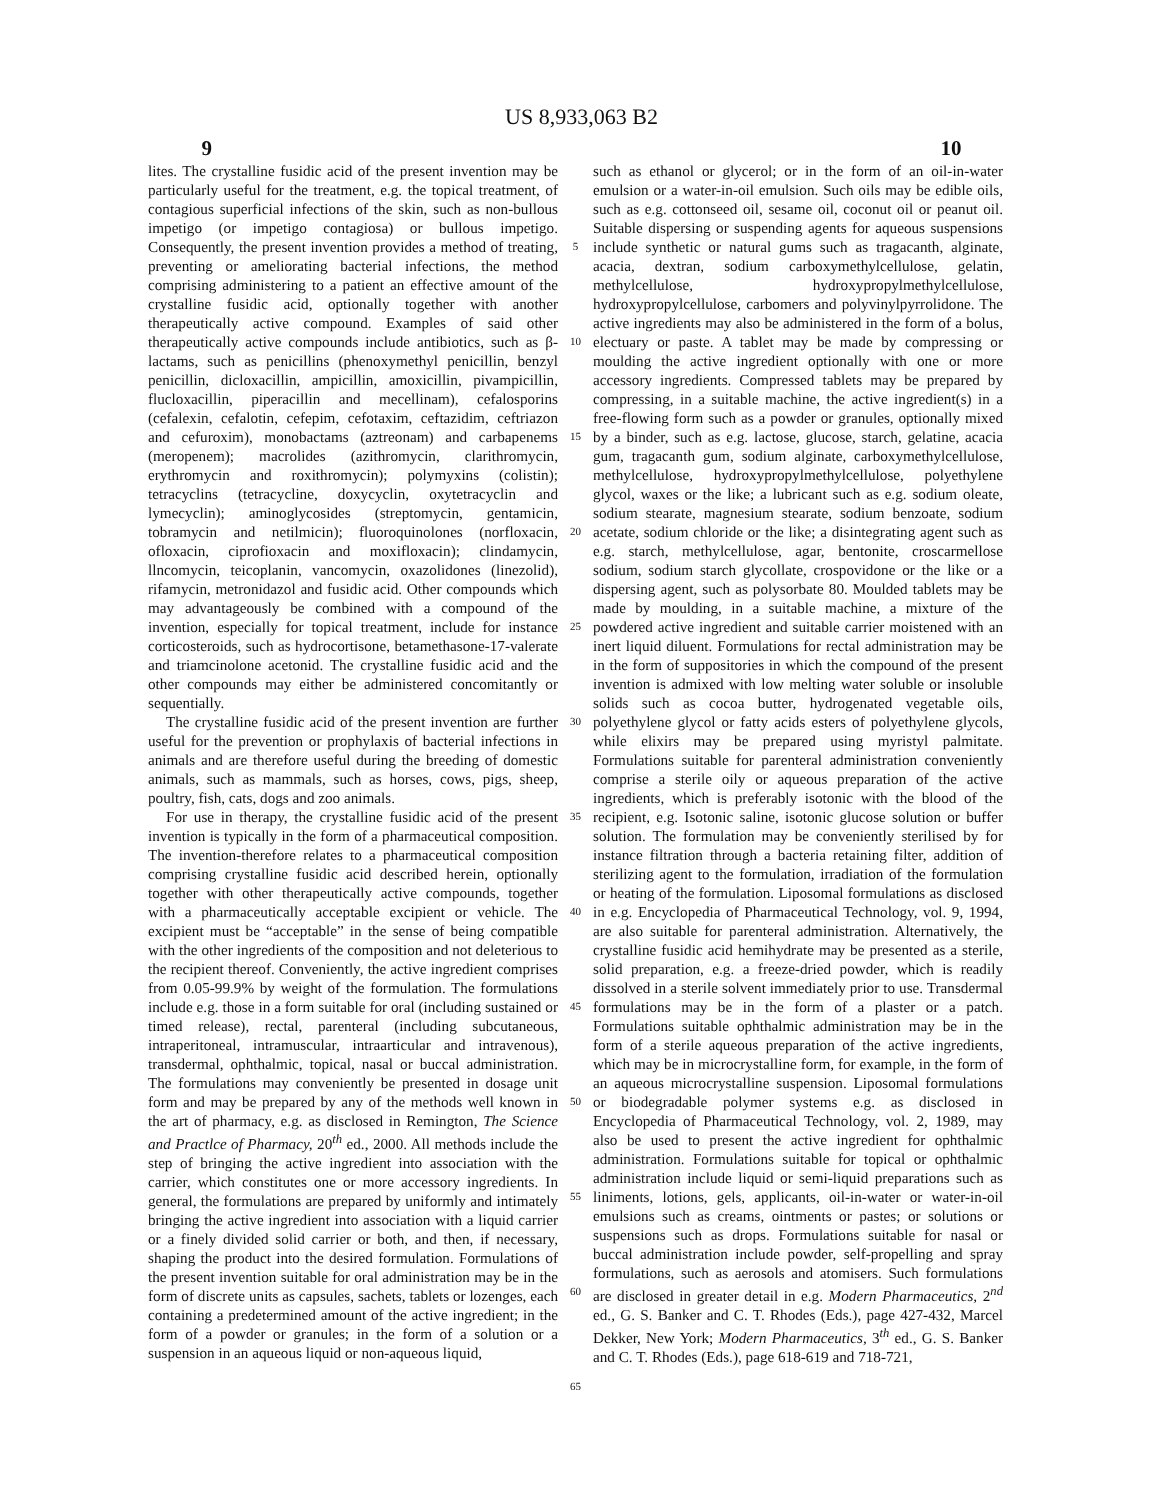US 8,933,063 B2
9 10
lites. The crystalline fusidic acid of the present invention may be particularly useful for the treatment, e.g. the topical treatment, of contagious superficial infections of the skin, such as non-bullous impetigo (or impetigo contagiosa) or bullous impetigo. Consequently, the present invention provides a method of treating, preventing or ameliorating bacterial infections, the method comprising administering to a patient an effective amount of the crystalline fusidic acid, optionally together with another therapeutically active compound. Examples of said other therapeutically active compounds include antibiotics, such as β-lactams, such as penicillins (phenoxymethyl penicillin, benzyl penicillin, dicloxacillin, ampicillin, amoxicillin, pivampicillin, flucloxacillin, piperacillin and mecellinam), cefalosporins (cefalexin, cefalotin, cefepim, cefotaxim, ceftazidim, ceftriazon and cefuroxim), monobactams (aztreonam) and carbapenems (meropenem); macrolides (azithromycin, clarithromycin, erythromycin and roxithromycin); polymyxins (colistin); tetracyclins (tetracycline, doxycyclin, oxytetracyclin and lymecyclin); aminoglycosides (streptomycin, gentamicin, tobramycin and netilmicin); fluoroquinolones (norfloxacin, ofloxacin, ciprofioxacin and moxifloxacin); clindamycin, llncomycin, teicoplanin, vancomycin, oxazolidones (linezolid), rifamycin, metronidazol and fusidic acid. Other compounds which may advantageously be combined with a compound of the invention, especially for topical treatment, include for instance corticosteroids, such as hydrocortisone, betamethasone-17-valerate and triamcinolone acetonid. The crystalline fusidic acid and the other compounds may either be administered concomitantly or sequentially.
The crystalline fusidic acid of the present invention are further useful for the prevention or prophylaxis of bacterial infections in animals and are therefore useful during the breeding of domestic animals, such as mammals, such as horses, cows, pigs, sheep, poultry, fish, cats, dogs and zoo animals.
For use in therapy, the crystalline fusidic acid of the present invention is typically in the form of a pharmaceutical composition. The invention-therefore relates to a pharmaceutical composition comprising crystalline fusidic acid described herein, optionally together with other therapeutically active compounds, together with a pharmaceutically acceptable excipient or vehicle. The excipient must be “acceptable” in the sense of being compatible with the other ingredients of the composition and not deleterious to the recipient thereof. Conveniently, the active ingredient comprises from 0.05-99.9% by weight of the formulation. The formulations include e.g. those in a form suitable for oral (including sustained or timed release), rectal, parenteral (including subcutaneous, intraperitoneal, intramuscular, intraarticular and intravenous), transdermal, ophthalmic, topical, nasal or buccal administration. The formulations may conveniently be presented in dosage unit form and may be prepared by any of the methods well known in the art of pharmacy, e.g. as disclosed in Remington, The Science and Practlce of Pharmacy, 20<sup>th</sup> ed., 2000. All methods include the step of bringing the active ingredient into association with the carrier, which constitutes one or more accessory ingredients. In general, the formulations are prepared by uniformly and intimately bringing the active ingredient into association with a liquid carrier or a finely divided solid carrier or both, and then, if necessary, shaping the product into the desired formulation. Formulations of the present invention suitable for oral administration may be in the form of discrete units as capsules, sachets, tablets or lozenges, each containing a predetermined amount of the active ingredient; in the form of a powder or granules; in the form of a solution or a suspension in an aqueous liquid or non-aqueous liquid,
5
10
15
20
25
30
35
40
45
50
55
60
65
such as ethanol or glycerol; or in the form of an oil-in-water emulsion or a water-in-oil emulsion. Such oils may be edible oils, such as e.g. cottonseed oil, sesame oil, coconut oil or peanut oil. Suitable dispersing or suspending agents for aqueous suspensions include synthetic or natural gums such as tragacanth, alginate, acacia, dextran, sodium carboxymethylcellulose, gelatin, methylcellulose, hydroxypropylmethylcellulose, hydroxypropylcellulose, carbomers and polyvinylpyrrolidone. The active ingredients may also be administered in the form of a bolus, electuary or paste. A tablet may be made by compressing or moulding the active ingredient optionally with one or more accessory ingredients. Compressed tablets may be prepared by compressing, in a suitable machine, the active ingredient(s) in a free-flowing form such as a powder or granules, optionally mixed by a binder, such as e.g. lactose, glucose, starch, gelatine, acacia gum, tragacanth gum, sodium alginate, carboxymethylcellulose, methylcellulose, hydroxypropylmethylcellulose, polyethylene glycol, waxes or the like; a lubricant such as e.g. sodium oleate, sodium stearate, magnesium stearate, sodium benzoate, sodium acetate, sodium chloride or the like; a disintegrating agent such as e.g. starch, methylcellulose, agar, bentonite, croscarmellose sodium, sodium starch glycollate, crospovidone or the like or a dispersing agent, such as polysorbate 80. Moulded tablets may be made by moulding, in a suitable machine, a mixture of the powdered active ingredient and suitable carrier moistened with an inert liquid diluent. Formulations for rectal administration may be in the form of suppositories in which the compound of the present invention is admixed with low melting water soluble or insoluble solids such as cocoa butter, hydrogenated vegetable oils, polyethylene glycol or fatty acids esters of polyethylene glycols, while elixirs may be prepared using myristyl palmitate. Formulations suitable for parenteral administration conveniently comprise a sterile oily or aqueous preparation of the active ingredients, which is preferably isotonic with the blood of the recipient, e.g. Isotonic saline, isotonic glucose solution or buffer solution. The formulation may be conveniently sterilised by for instance filtration through a bacteria retaining filter, addition of sterilizing agent to the formulation, irradiation of the formulation or heating of the formulation. Liposomal formulations as disclosed in e.g. Encyclopedia of Pharmaceutical Technology, vol. 9, 1994, are also suitable for parenteral administration. Alternatively, the crystalline fusidic acid hemihydrate may be presented as a sterile, solid preparation, e.g. a freeze-dried powder, which is readily dissolved in a sterile solvent immediately prior to use. Transdermal formulations may be in the form of a plaster or a patch. Formulations suitable ophthalmic administration may be in the form of a sterile aqueous preparation of the active ingredients, which may be in microcrystalline form, for example, in the form of an aqueous microcrystalline suspension. Liposomal formulations or biodegradable polymer systems e.g. as disclosed in Encyclopedia of Pharmaceutical Technology, vol. 2, 1989, may also be used to present the active ingredient for ophthalmic administration. Formulations suitable for topical or ophthalmic administration include liquid or semi-liquid preparations such as liniments, lotions, gels, applicants, oil-in-water or water-in-oil emulsions such as creams, ointments or pastes; or solutions or suspensions such as drops. Formulations suitable for nasal or buccal administration include powder, self-propelling and spray formulations, such as aerosols and atomisers. Such formulations are disclosed in greater detail in e.g. Modern Pharmaceutics, 2<sup>nd</sup> ed., G. S. Banker and C. T. Rhodes (Eds.), page 427-432, Marcel Dekker, New York; Modern Pharmaceutics, 3<sup>th</sup> ed., G. S. Banker and C. T. Rhodes (Eds.), page 618-619 and 718-721,